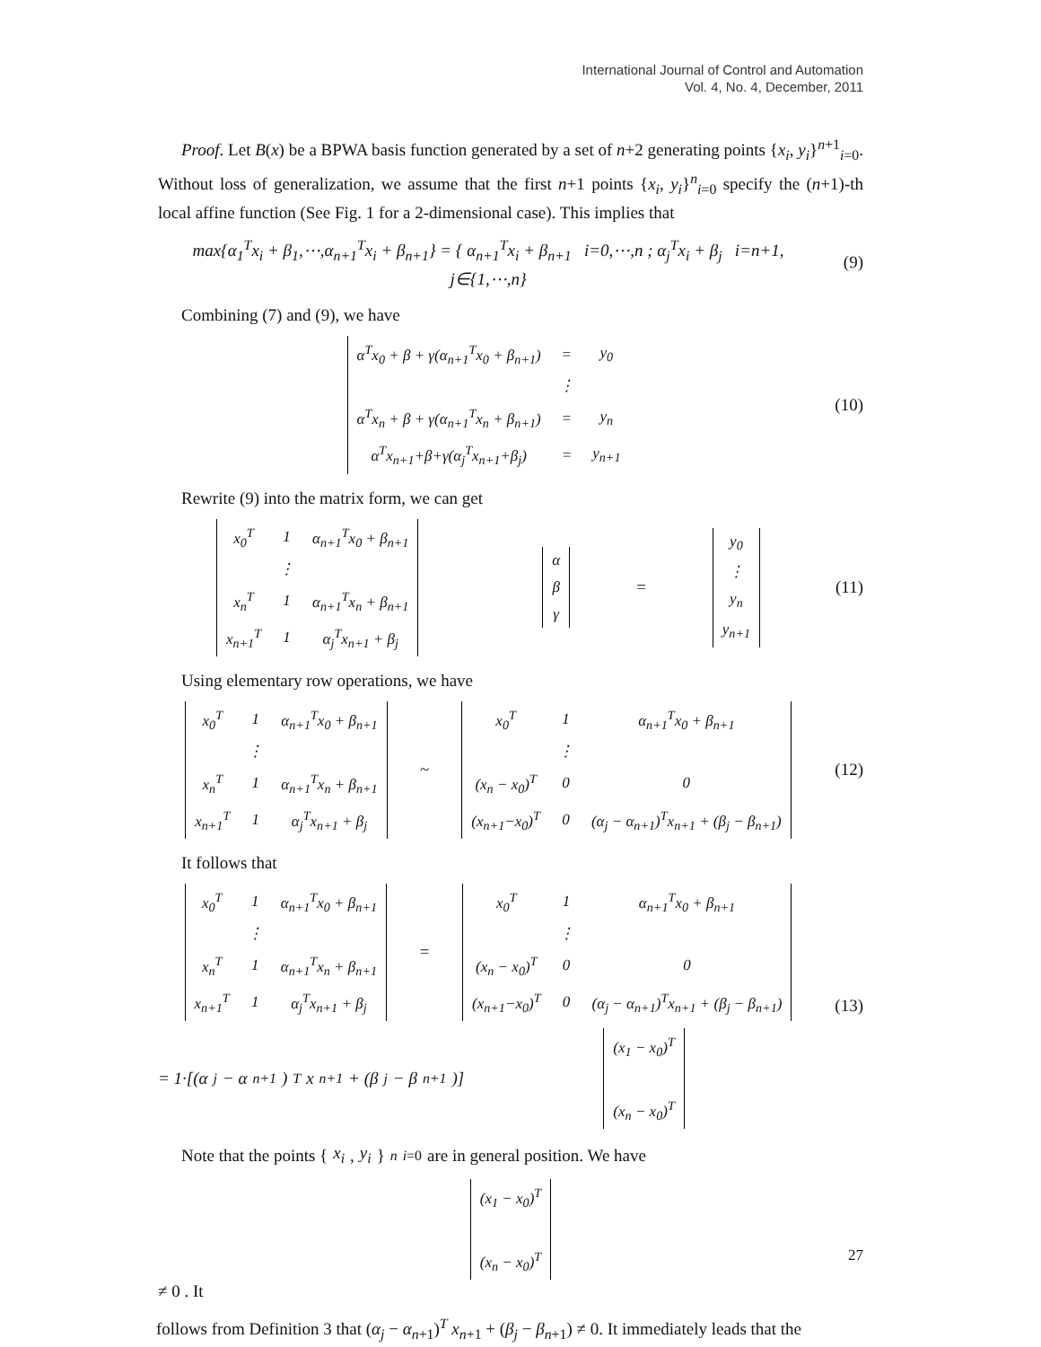International Journal of Control and Automation
Vol. 4, No. 4, December, 2011
Proof. Let B(x) be a BPWA basis function generated by a set of n+2 generating points {x<sub>i</sub>, y<sub>i</sub>}<sup>n+1</sup><sub>i=0</sub>. Without loss of generalization, we assume that the first n+1 points {x<sub>i</sub>, y<sub>i</sub>}<sup>n</sup><sub>i=0</sub> specify the (n+1)-th local affine function (See Fig. 1 for a 2-dimensional case). This implies that
max{α<sub>1</sub><sup>T</sup>x<sub>i</sub> + β<sub>1</sub>,⋯,α<sub>n+1</sub><sup>T</sup>x<sub>i</sub> + β<sub>n+1</sub>} = { α<sub>n+1</sub><sup>T</sup>x<sub>i</sub> + β<sub>n+1</sub> i=0,⋯,n ; α<sub>j</sub><sup>T</sup>x<sub>i</sub> + β<sub>j</sub> i=n+1, j∈{1,⋯,n}
(9)
Combining (7) and (9), we have
| α<sup>T</sup>x<sub>0</sub> + β + γ(α<sub>n+1</sub><sup>T</sup>x<sub>0</sub> + β<sub>n+1</sub>) | = | y<sub>0</sub> |
| | ⋮ | |
| α<sup>T</sup>x<sub>n</sub> + β + γ(α<sub>n+1</sub><sup>T</sup>x<sub>n</sub> + β<sub>n+1</sub>) | = | y<sub>n</sub> |
| α<sup>T</sup>x<sub>n+1</sub>+β+γ(α<sub>j</sub><sup>T</sup>x<sub>n+1</sub>+β<sub>j</sub>) | = | y<sub>n+1</sub> |
(10)
Rewrite (9) into the matrix form, we can get
| x<sub>0</sub><sup>T</sup> | 1 | α<sub>n+1</sub><sup>T</sup>x<sub>0</sub> + β<sub>n+1</sub> |
| | ⋮ | |
| x<sub>n</sub><sup>T</sup> | 1 | α<sub>n+1</sub><sup>T</sup>x<sub>n</sub> + β<sub>n+1</sub> |
| x<sub>n+1</sub><sup>T</sup> | 1 | α<sub>j</sub><sup>T</sup>x<sub>n+1</sub> + β<sub>j</sub> |
| α |
| β |
| γ |
=
| y<sub>0</sub> |
| ⋮ |
| y<sub>n</sub> |
| y<sub>n+1</sub> |
(11)
Using elementary row operations, we have
| x<sub>0</sub><sup>T</sup> | 1 | α<sub>n+1</sub><sup>T</sup>x<sub>0</sub> + β<sub>n+1</sub> |
| | ⋮ | |
| x<sub>n</sub><sup>T</sup> | 1 | α<sub>n+1</sub><sup>T</sup>x<sub>n</sub> + β<sub>n+1</sub> |
| x<sub>n+1</sub><sup>T</sup> | 1 | α<sub>j</sub><sup>T</sup>x<sub>n+1</sub> + β<sub>j</sub> |
~
| x<sub>0</sub><sup>T</sup> | 1 | α<sub>n+1</sub><sup>T</sup>x<sub>0</sub> + β<sub>n+1</sub> |
| | ⋮ | |
| (x<sub>n</sub> − x<sub>0</sub>)<sup>T</sup> | 0 | 0 |
| (x<sub>n+1</sub>−x<sub>0</sub>)<sup>T</sup> | 0 | (α<sub>j</sub> − α<sub>n+1</sub>)<sup>T</sup>x<sub>n+1</sub> + (β<sub>j</sub> − β<sub>n+1</sub>) |
(12)
It follows that
| x<sub>0</sub><sup>T</sup> | 1 | α<sub>n+1</sub><sup>T</sup>x<sub>0</sub> + β<sub>n+1</sub> |
| | ⋮ | |
| x<sub>n</sub><sup>T</sup> | 1 | α<sub>n+1</sub><sup>T</sup>x<sub>n</sub> + β<sub>n+1</sub> |
| x<sub>n+1</sub><sup>T</sup> | 1 | α<sub>j</sub><sup>T</sup>x<sub>n+1</sub> + β<sub>j</sub> |
=
| x<sub>0</sub><sup>T</sup> | 1 | α<sub>n+1</sub><sup>T</sup>x<sub>0</sub> + β<sub>n+1</sub> |
| | ⋮ | |
| (x<sub>n</sub> − x<sub>0</sub>)<sup>T</sup> | 0 | 0 |
| (x<sub>n+1</sub>−x<sub>0</sub>)<sup>T</sup> | 0 | (α<sub>j</sub> − α<sub>n+1</sub>)<sup>T</sup>x<sub>n+1</sub> + (β<sub>j</sub> − β<sub>n+1</sub>) |
= 1·[(α<sub>j</sub> − α<sub>n+1</sub>)<sup>T</sup>x<sub>n+1</sub> + (β<sub>j</sub> − β<sub>n+1</sub>)]
| (x<sub>1</sub> − x<sub>0</sub>)<sup>T</sup> |
| (x<sub>n</sub> − x<sub>0</sub>)<sup>T</sup> |
(13)
Note that the points { x<sub>i</sub>, y<sub>i</sub> }<sup>n</sup><sub>i=0</sub> are in general position. We have
| (x<sub>1</sub> − x<sub>0</sub>)<sup>T</sup> |
| (x<sub>n</sub> − x<sub>0</sub>)<sup>T</sup> |
≠ 0 . It
follows from Definition 3 that (α<sub>j</sub> − α<sub>n+1</sub>)<sup>T</sup> x<sub>n+1</sub> + (β<sub>j</sub> − β<sub>n+1</sub>) ≠ 0. It immediately leads that the
27